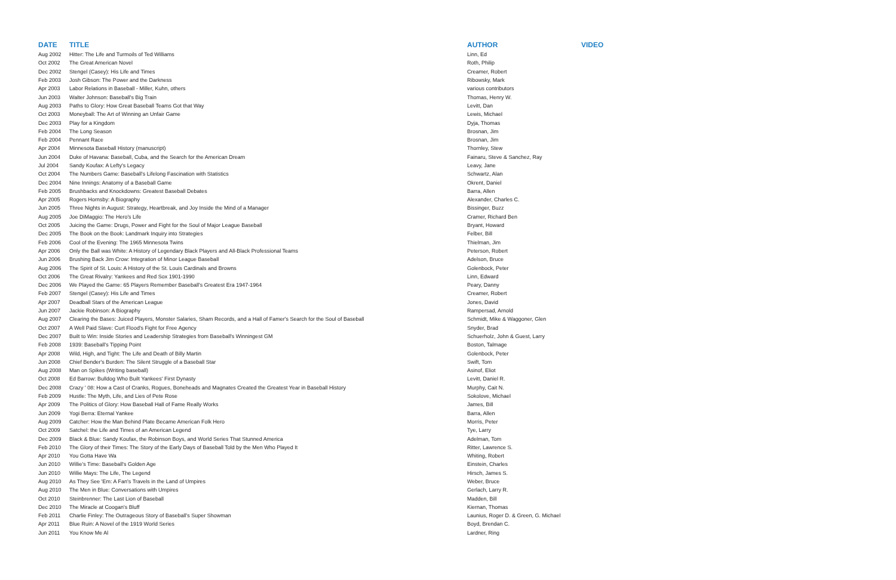| DATE | TITLE | AUTHOR | VIDEO |
| --- | --- | --- | --- |
| Aug 2002 | Hitter: The Life and Turmoils of Ted Williams | Linn, Ed | |
| Oct 2002 | The Great American Novel | Roth, Philip | |
| Dec 2002 | Stengel (Casey): His Life and Times | Creamer, Robert | |
| Feb 2003 | Josh Gibson: The Power and the Darkness | Ribowsky, Mark | |
| Apr 2003 | Labor Relations in Baseball - Miller, Kuhn, others | various contributors | |
| Jun 2003 | Walter Johnson: Baseball's Big Train | Thomas, Henry W. | |
| Aug 2003 | Paths to Glory: How Great Baseball Teams Got that Way | Levitt, Dan | |
| Oct 2003 | Moneyball: The Art of Winning an Unfair Game | Lewis, Michael | |
| Dec 2003 | Play for a Kingdom | Dyja, Thomas | |
| Feb 2004 | The Long Season | Brosnan, Jim | |
| Feb 2004 | Pennant Race | Brosnan, Jim | |
| Apr 2004 | Minnesota Baseball History (manuscript) | Thornley, Stew | |
| Jun 2004 | Duke of Havana: Baseball, Cuba, and the Search for the American Dream | Fainaru, Steve & Sanchez, Ray | |
| Jul 2004 | Sandy Koufax: A Lefty's Legacy | Leavy, Jane | |
| Oct 2004 | The Numbers Game: Baseball's Lifelong Fascination with Statistics | Schwartz, Alan | |
| Dec 2004 | Nine Innings: Anatomy of a Baseball Game | Okrent, Daniel | |
| Feb 2005 | Brushbacks and Knockdowns: Greatest Baseball Debates | Barra, Allen | |
| Apr 2005 | Rogers Hornsby: A Biography | Alexander, Charles C. | |
| Jun 2005 | Three Nights in August: Strategy, Heartbreak, and Joy Inside the Mind of a Manager | Bissinger, Buzz | |
| Aug 2005 | Joe DiMaggio: The Hero's Life | Cramer, Richard Ben | |
| Oct 2005 | Juicing the Game: Drugs, Power and Fight for the Soul of Major League Baseball | Bryant, Howard | |
| Dec 2005 | The Book on the Book: Landmark Inquiry into Strategies | Felber, Bill | |
| Feb 2006 | Cool of the Evening: The 1965 Minnesota Twins | Thielman, Jim | |
| Apr 2006 | Only the Ball was White: A History of Legendary Black Players and All-Black Professional Teams | Peterson, Robert | |
| Jun 2006 | Brushing Back Jim Crow: Integration of Minor League Baseball | Adelson, Bruce | |
| Aug 2006 | The Spirit of St. Louis: A History of the St. Louis Cardinals and Browns | Golenbock, Peter | |
| Oct 2006 | The Great Rivalry: Yankees and Red Sox 1901-1990 | Linn, Edward | |
| Dec 2006 | We Played the Game: 65 Players Remember Baseball's Greatest Era 1947-1964 | Peary, Danny | |
| Feb 2007 | Stengel (Casey): His Life and Times | Creamer, Robert | |
| Apr 2007 | Deadball Stars of the American League | Jones, David | |
| Jun 2007 | Jackie Robinson: A Biography | Rampersad, Arnold | |
| Aug 2007 | Clearing the Bases: Juiced Players, Monster Salaries, Sham Records, and a Hall of Famer's Search for the Soul of Baseball | Schmidt, Mike & Waggoner, Glen | |
| Oct 2007 | A Well Paid Slave: Curt Flood's Fight for Free Agency | Snyder, Brad | |
| Dec 2007 | Built to Win: Inside Stories and Leadership Strategies from Baseball's Winningest GM | Schuerholz, John & Guest, Larry | |
| Feb 2008 | 1939: Baseball's Tipping Point | Boston, Talmage | |
| Apr 2008 | Wild, High, and Tight: The Life and Death of Billy Martin | Golenbock, Peter | |
| Jun 2008 | Chief Bender's Burden: The Silent Struggle of a Baseball Star | Swift, Tom | |
| Aug 2008 | Man on Spikes (Writing baseball) | Asinof, Eliot | |
| Oct 2008 | Ed Barrow: Bulldog Who Built Yankees' First Dynasty | Levitt, Daniel R. | |
| Dec 2008 | Crazy ' 08: How a Cast of Cranks, Rogues, Boneheads and Magnates Created the Greatest Year in Baseball History | Murphy, Cait N. | |
| Feb 2009 | Hustle: The Myth, Life, and Lies of Pete Rose | Sokolove, Michael | |
| Apr 2009 | The Politics of Glory: How Baseball Hall of Fame Really Works | James, Bill | |
| Jun 2009 | Yogi Berra: Eternal Yankee | Barra, Allen | |
| Aug 2009 | Catcher: How the Man Behind Plate Became American Folk Hero | Morris, Peter | |
| Oct 2009 | Satchel: the Life and Times of an American Legend | Tye, Larry | |
| Dec 2009 | Black & Blue: Sandy Koufax, the Robinson Boys, and World Series That Stunned America | Adelman, Tom | |
| Feb 2010 | The Glory of their Times: The Story of the Early Days of Baseball Told by the Men Who Played It | Ritter, Lawrence S. | |
| Apr 2010 | You Gotta Have Wa | Whiting, Robert | |
| Jun 2010 | Willie's Time: Baseball's Golden Age | Einstein, Charles | |
| Jun 2010 | Willie Mays: The Life, The Legend | Hirsch, James S. | |
| Aug 2010 | As They See 'Em: A Fan's Travels in the Land of Umpires | Weber, Bruce | |
| Aug 2010 | The Men in Blue: Conversations with Umpires | Gerlach, Larry R. | |
| Oct 2010 | Steinbrenner: The Last Lion of Baseball | Madden, Bill | |
| Dec 2010 | The Miracle at Coogan's Bluff | Kiernan, Thomas | |
| Feb 2011 | Charlie Finley: The Outrageous Story of Baseball's Super Showman | Launius, Roger D. & Green, G. Michael | |
| Apr 2011 | Blue Ruin: A Novel of the 1919 World Series | Boyd, Brendan C. | |
| Jun 2011 | You Know Me Al | Lardner, Ring | |